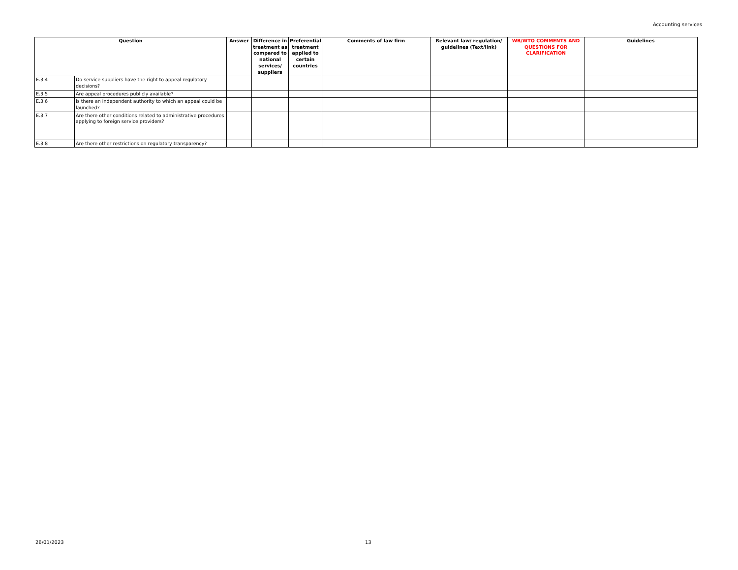Accounting services
| Question | | Answer | Difference in treatment as compared to national services/ suppliers | Preferential treatment applied to certain countries | Comments of law firm | Relevant law/ regulation/ guidelines (Text/link) | WB/WTO COMMENTS AND QUESTIONS FOR CLARIFICATION | Guidelines |
| --- | --- | --- | --- | --- | --- | --- | --- | --- |
| E.3.4 | Do service suppliers have the right to appeal regulatory decisions? | | | | | | | |
| E.3.5 | Are appeal procedures publicly available? | | | | | | | |
| E.3.6 | Is there an independent authority to which an appeal could be launched? | | | | | | | |
| E.3.7 | Are there other conditions related to administrative procedures applying to foreign service providers? | | | | | | | |
| E.3.8 | Are there other restrictions on regulatory transparency? | | | | | | | |
26/01/2023 13